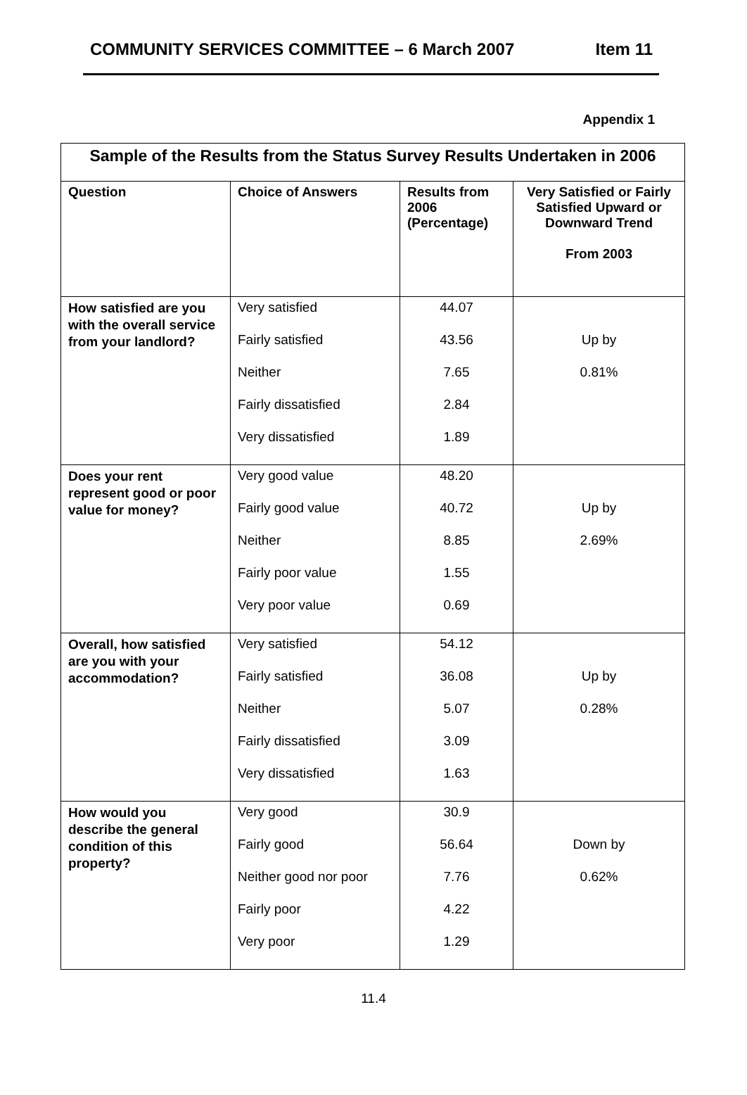COMMUNITY SERVICES COMMITTEE – 6 March 2007 Item 11
Appendix 1
| Sample of the Results from the Status Survey Results Undertaken in 2006 | | | |
| --- | --- | --- | --- |
| Question | Choice of Answers | Results from 2006 (Percentage) | Very Satisfied or Fairly Satisfied Upward or Downward Trend From 2003 |
| How satisfied are you with the overall service from your landlord? | Very satisfied Fairly satisfied Neither Fairly dissatisfied Very dissatisfied | 44.07 43.56 7.65 2.84 1.89 | Up by 0.81% |
| Does your rent represent good or poor value for money? | Very good value Fairly good value Neither Fairly poor value Very poor value | 48.20 40.72 8.85 1.55 0.69 | Up by 2.69% |
| Overall, how satisfied are you with your accommodation? | Very satisfied Fairly satisfied Neither Fairly dissatisfied Very dissatisfied | 54.12 36.08 5.07 3.09 1.63 | Up by 0.28% |
| How would you describe the general condition of this property? | Very good Fairly good Neither good nor poor Fairly poor Very poor | 30.9 56.64 7.76 4.22 1.29 | Down by 0.62% |
11.4